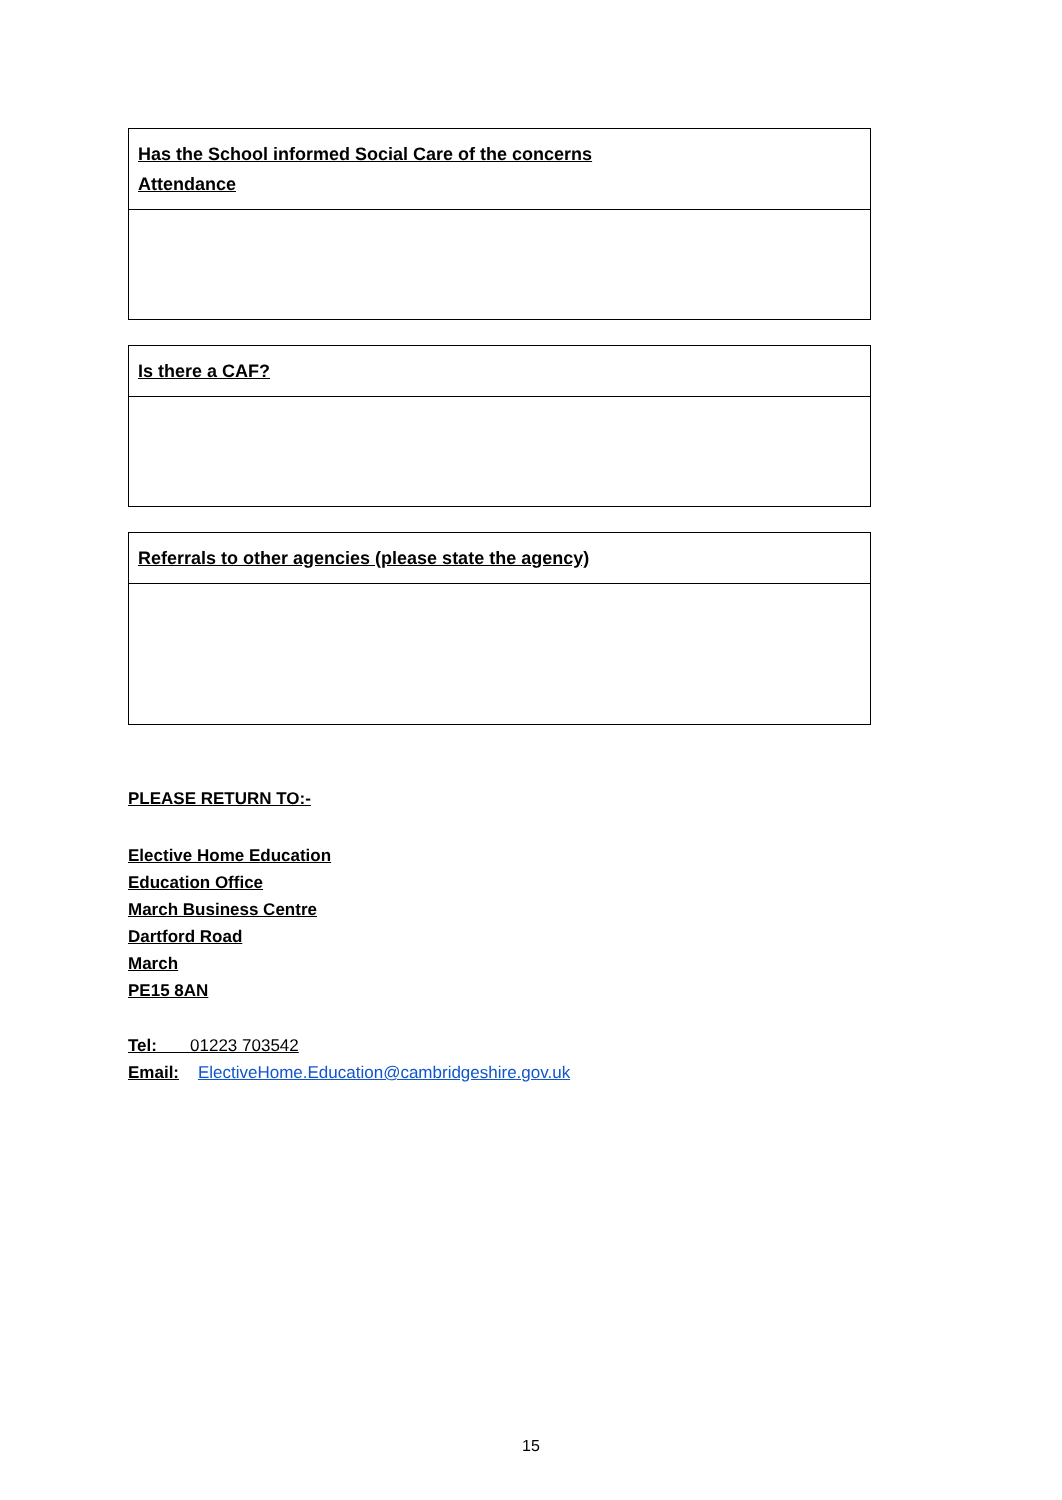| Has the School informed Social Care of the concerns Attendance |
| --- |
| Is there a CAF? |
| --- |
| Referrals to other agencies (please state the agency) |
| --- |
PLEASE RETURN TO:-
Elective Home Education
Education Office
March Business Centre
Dartford Road
March
PE15 8AN
Tel: 01223 703542
Email: ElectiveHome.Education@cambridgeshire.gov.uk
15